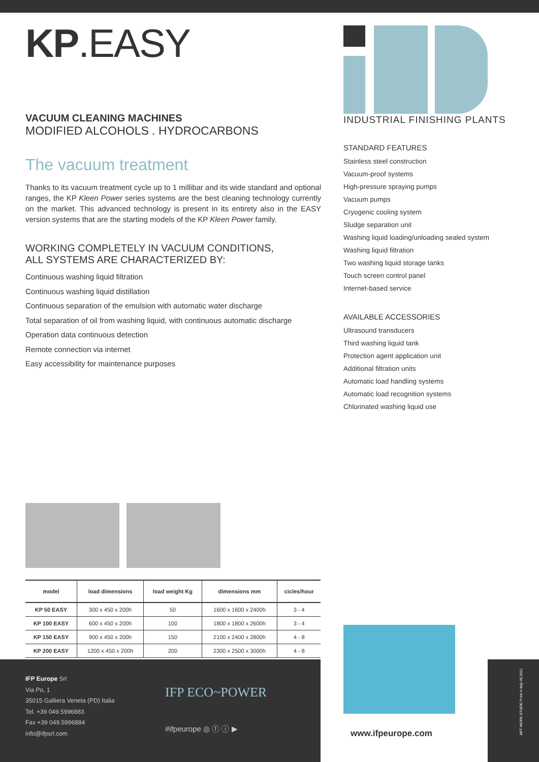KP.EASY
VACUUM CLEANING MACHINES
MODIFIED ALCOHOLS . HYDROCARBONS
The vacuum treatment
Thanks to its vacuum treatment cycle up to 1 millibar and its wide standard and optional ranges, the KP Kleen Power series systems are the best cleaning technology currently on the market. This advanced technology is present in its entirety also in the EASY version systems that are the starting models of the KP Kleen Power family.
WORKING COMPLETELY IN VACUUM CONDITIONS,
ALL SYSTEMS ARE CHARACTERIZED BY:
Continuous washing liquid filtration
Continuous washing liquid distillation
Continuous separation of the emulsion with automatic water discharge
Total separation of oil from washing liquid, with continuous automatic discharge
Operation data continuous detection
Remote connection via internet
Easy accessibility for maintenance purposes
INDUSTRIAL FINISHING PLANTS
STANDARD FEATURES
Stainless steel construction
Vacuum-proof systems
High-pressure spraying pumps
Vacuum pumps
Cryogenic cooling system
Sludge separation unit
Washing liquid loading/unloading sealed system
Washing liquid filtration
Two washing liquid storage tanks
Touch screen control panel
Internet-based service
AVAILABLE ACCESSORIES
Ultrasound transducers
Third washing liquid tank
Protection agent application unit
Additional filtration units
Automatic load handling systems
Automatic load recognition systems
Chlorinated washing liquid use
| model | load dimensions | load weight Kg | dimensions mm | cicles/hour |
| --- | --- | --- | --- | --- |
| KP 50 EASY | 300 x 450 x 200h | 50 | 1600 x 1600 x 2400h | 3 - 4 |
| KP 100 EASY | 600 x 450 x 200h | 100 | 1800 x 1800 x 2600h | 3 - 4 |
| KP 150 EASY | 900 x 450 x 200h | 150 | 2100 x 2400 x 2800h | 4 - 8 |
| KP 200 EASY | 1200 x 450 x 200h | 200 | 2300 x 2500 x 3000h | 4 - 8 |
IFP Europe Srl
Via Po, 1
35015 Galliera Veneta (PD) Italia
Tel. +39 049.5996883
Fax +39 049.5996884
info@ifpsrl.com
IFP ECO~POWER
#ifpeurope ◎ ⓕ ⓘ ▶
www.ifpeurope.com
ART WORK STUDIO Print in Italy 06.2021